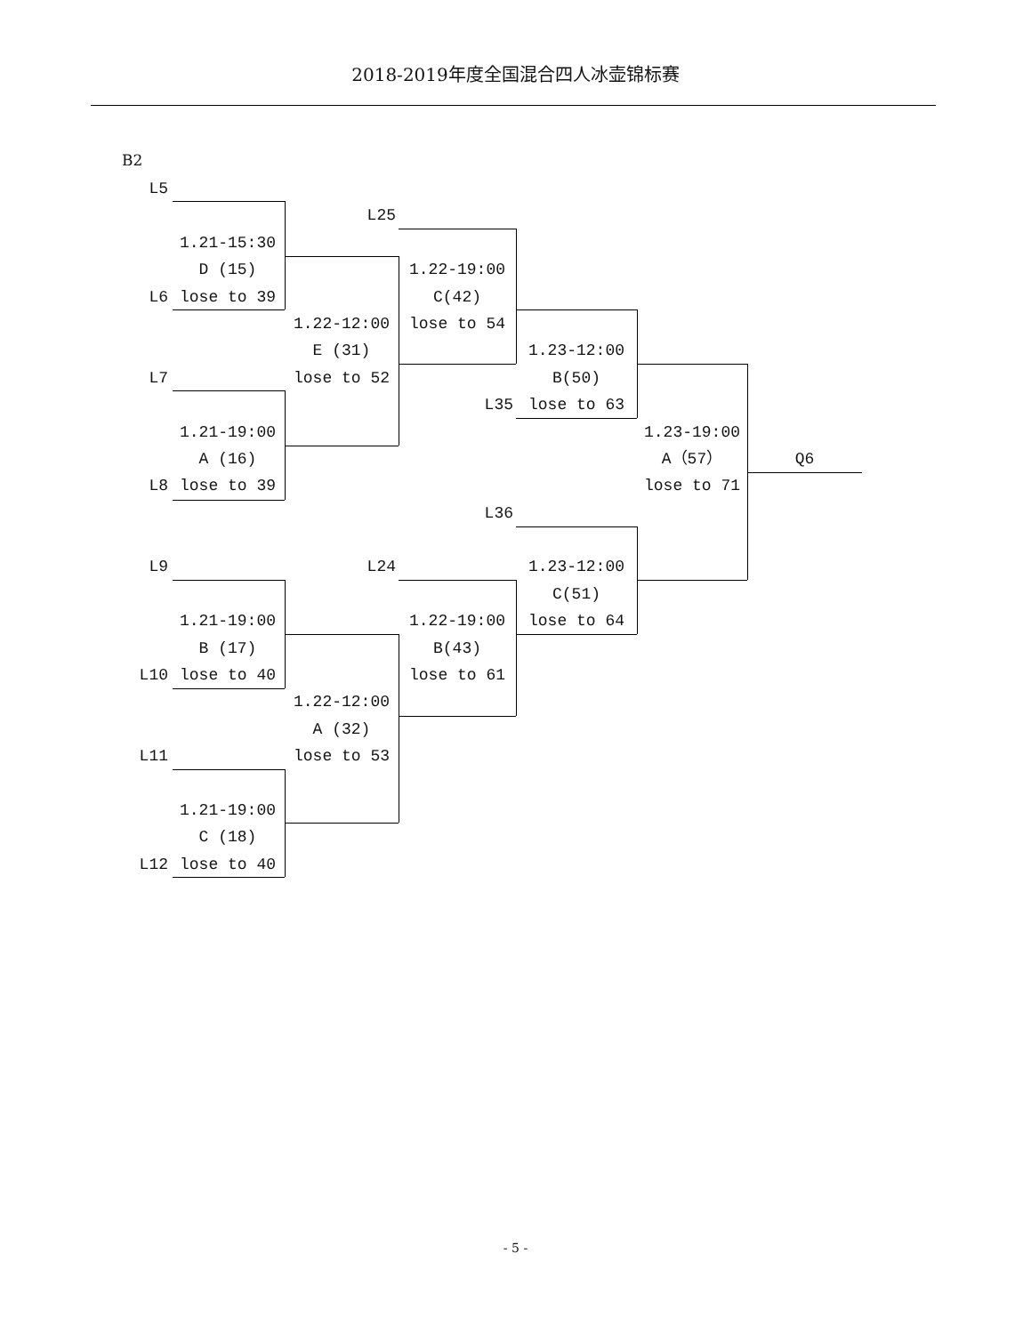2018-2019年度全国混合四人冰壶锦标赛
B2
L5
L25
1.21-15:30
D (15)
1.22-19:00
L6
lose to 39
C(42)
1.22-12:00
lose to 54
E (31)
1.23-12:00
L7
lose to 52
B(50)
L35
lose to 63
1.21-19:00
1.23-19:00
A (16)
A（57）
Q6
L8
lose to 39
lose to 71
L36
L9
L24
1.23-12:00
C(51)
1.21-19:00
1.22-19:00
lose to 64
B (17)
B(43)
L10
lose to 40
lose to 61
1.22-12:00
A (32)
L11
lose to 53
1.21-19:00
C (18)
L12
lose to 40
- 5 -